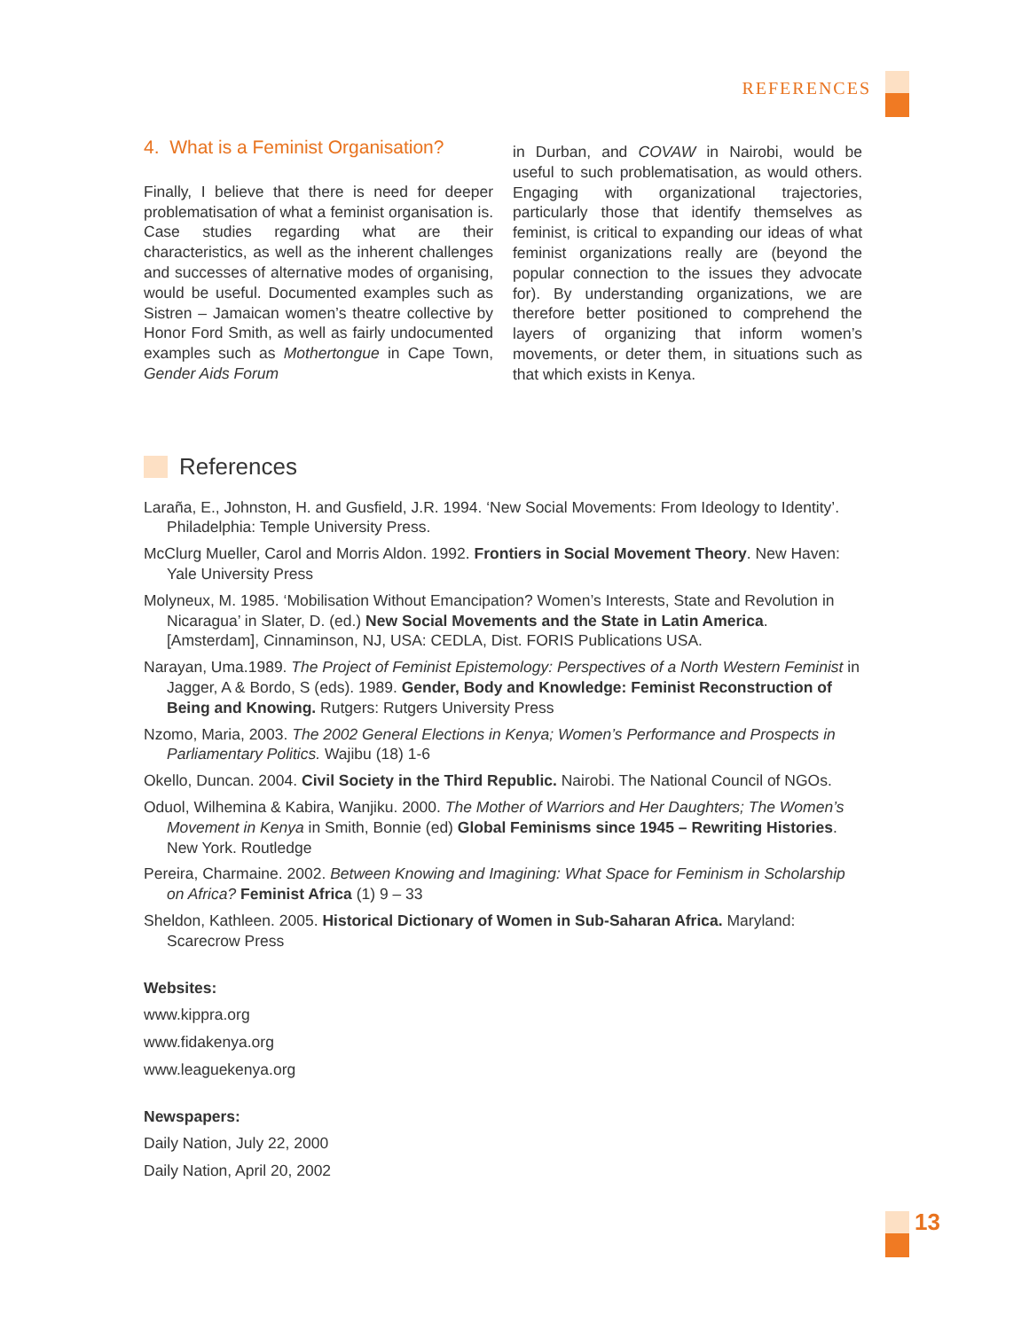REFERENCES
4. What is a Feminist Organisation?
Finally, I believe that there is need for deeper problematisation of what a feminist organisation is. Case studies regarding what are their characteristics, as well as the inherent challenges and successes of alternative modes of organising, would be useful. Documented examples such as Sistren – Jamaican women’s theatre collective by Honor Ford Smith, as well as fairly undocumented examples such as Mothertongue in Cape Town, Gender Aids Forum
in Durban, and COVAW in Nairobi, would be useful to such problematisation, as would others. Engaging with organizational trajectories, particularly those that identify themselves as feminist, is critical to expanding our ideas of what feminist organizations really are (beyond the popular connection to the issues they advocate for). By understanding organizations, we are therefore better positioned to comprehend the layers of organizing that inform women’s movements, or deter them, in situations such as that which exists in Kenya.
References
Laraña, E., Johnston, H. and Gusfield, J.R. 1994. ‘New Social Movements: From Ideology to Identity’. Philadelphia: Temple University Press.
McClurg Mueller, Carol and Morris Aldon. 1992. Frontiers in Social Movement Theory. New Haven: Yale University Press
Molyneux, M. 1985. ‘Mobilisation Without Emancipation? Women’s Interests, State and Revolution in Nicaragua’ in Slater, D. (ed.) New Social Movements and the State in Latin America. [Amsterdam], Cinnaminson, NJ, USA: CEDLA, Dist. FORIS Publications USA.
Narayan, Uma.1989. The Project of Feminist Epistemology: Perspectives of a North Western Feminist in Jagger, A & Bordo, S (eds). 1989. Gender, Body and Knowledge: Feminist Reconstruction of Being and Knowing. Rutgers: Rutgers University Press
Nzomo, Maria, 2003. The 2002 General Elections in Kenya; Women’s Performance and Prospects in Parliamentary Politics. Wajibu (18) 1-6
Okello, Duncan. 2004. Civil Society in the Third Republic. Nairobi. The National Council of NGOs.
Oduol, Wilhemina & Kabira, Wanjiku. 2000. The Mother of Warriors and Her Daughters; The Women’s Movement in Kenya in Smith, Bonnie (ed) Global Feminisms since 1945 – Rewriting Histories. New York. Routledge
Pereira, Charmaine. 2002. Between Knowing and Imagining: What Space for Feminism in Scholarship on Africa? Feminist Africa (1) 9 – 33
Sheldon, Kathleen. 2005. Historical Dictionary of Women in Sub-Saharan Africa. Maryland: Scarecrow Press
Websites:
www.kippra.org
www.fidakenya.org
www.leaguekenya.org
Newspapers:
Daily Nation, July 22, 2000
Daily Nation, April 20, 2002
13